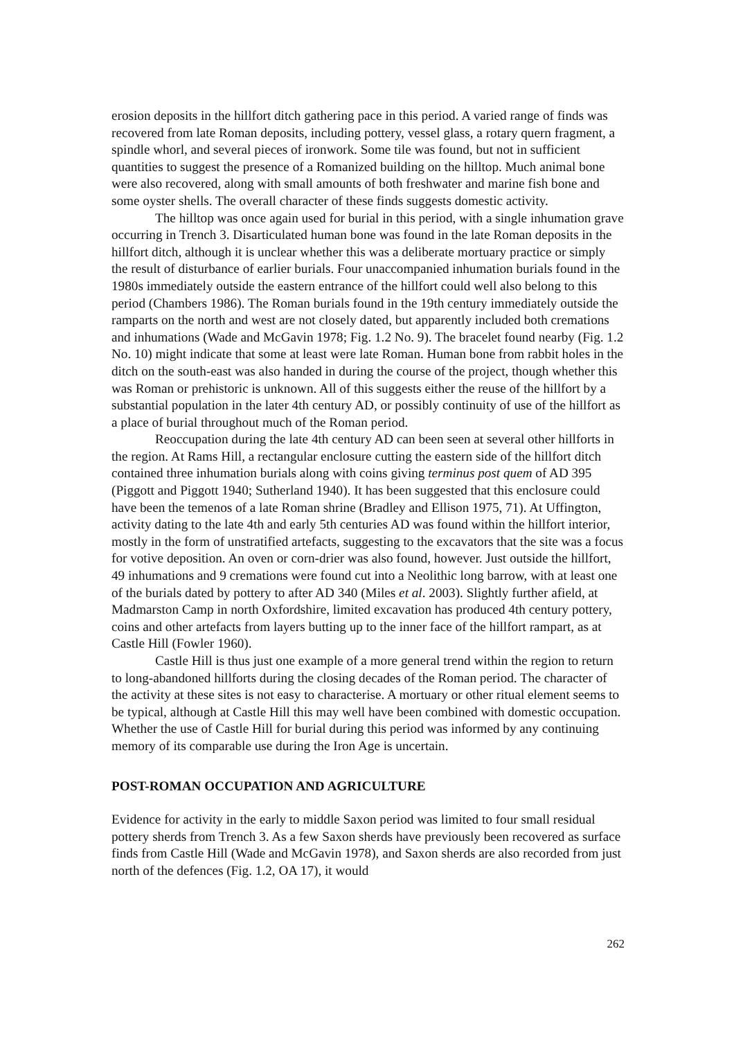erosion deposits in the hillfort ditch gathering pace in this period. A varied range of finds was recovered from late Roman deposits, including pottery, vessel glass, a rotary quern fragment, a spindle whorl, and several pieces of ironwork. Some tile was found, but not in sufficient quantities to suggest the presence of a Romanized building on the hilltop. Much animal bone were also recovered, along with small amounts of both freshwater and marine fish bone and some oyster shells. The overall character of these finds suggests domestic activity.
The hilltop was once again used for burial in this period, with a single inhumation grave occurring in Trench 3. Disarticulated human bone was found in the late Roman deposits in the hillfort ditch, although it is unclear whether this was a deliberate mortuary practice or simply the result of disturbance of earlier burials. Four unaccompanied inhumation burials found in the 1980s immediately outside the eastern entrance of the hillfort could well also belong to this period (Chambers 1986). The Roman burials found in the 19th century immediately outside the ramparts on the north and west are not closely dated, but apparently included both cremations and inhumations (Wade and McGavin 1978; Fig. 1.2 No. 9). The bracelet found nearby (Fig. 1.2 No. 10) might indicate that some at least were late Roman. Human bone from rabbit holes in the ditch on the south-east was also handed in during the course of the project, though whether this was Roman or prehistoric is unknown. All of this suggests either the reuse of the hillfort by a substantial population in the later 4th century AD, or possibly continuity of use of the hillfort as a place of burial throughout much of the Roman period.
Reoccupation during the late 4th century AD can been seen at several other hillforts in the region. At Rams Hill, a rectangular enclosure cutting the eastern side of the hillfort ditch contained three inhumation burials along with coins giving terminus post quem of AD 395 (Piggott and Piggott 1940; Sutherland 1940). It has been suggested that this enclosure could have been the temenos of a late Roman shrine (Bradley and Ellison 1975, 71). At Uffington, activity dating to the late 4th and early 5th centuries AD was found within the hillfort interior, mostly in the form of unstratified artefacts, suggesting to the excavators that the site was a focus for votive deposition. An oven or corn-drier was also found, however. Just outside the hillfort, 49 inhumations and 9 cremations were found cut into a Neolithic long barrow, with at least one of the burials dated by pottery to after AD 340 (Miles et al. 2003). Slightly further afield, at Madmarston Camp in north Oxfordshire, limited excavation has produced 4th century pottery, coins and other artefacts from layers butting up to the inner face of the hillfort rampart, as at Castle Hill (Fowler 1960).
Castle Hill is thus just one example of a more general trend within the region to return to long-abandoned hillforts during the closing decades of the Roman period. The character of the activity at these sites is not easy to characterise. A mortuary or other ritual element seems to be typical, although at Castle Hill this may well have been combined with domestic occupation. Whether the use of Castle Hill for burial during this period was informed by any continuing memory of its comparable use during the Iron Age is uncertain.
POST-ROMAN OCCUPATION AND AGRICULTURE
Evidence for activity in the early to middle Saxon period was limited to four small residual pottery sherds from Trench 3. As a few Saxon sherds have previously been recovered as surface finds from Castle Hill (Wade and McGavin 1978), and Saxon sherds are also recorded from just north of the defences (Fig. 1.2, OA 17), it would
262